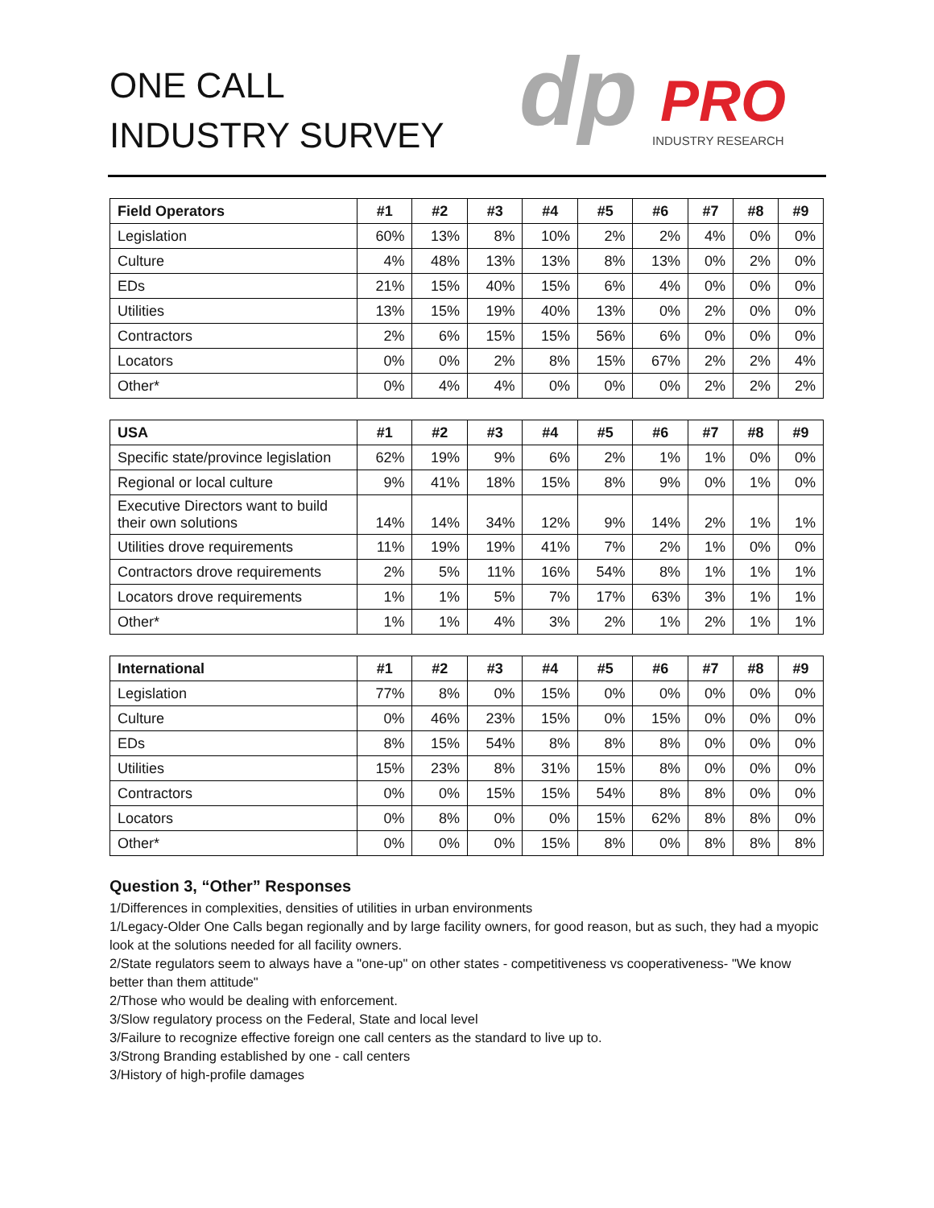ONE CALL
INDUSTRY SURVEY
dp
PRO
INDUSTRY RESEARCH
| Field Operators | #1 | #2 | #3 | #4 | #5 | #6 | #7 | #8 | #9 |
| --- | --- | --- | --- | --- | --- | --- | --- | --- | --- |
| Legislation | 60% | 13% | 8% | 10% | 2% | 2% | 4% | 0% | 0% |
| Culture | 4% | 48% | 13% | 13% | 8% | 13% | 0% | 2% | 0% |
| EDs | 21% | 15% | 40% | 15% | 6% | 4% | 0% | 0% | 0% |
| Utilities | 13% | 15% | 19% | 40% | 13% | 0% | 2% | 0% | 0% |
| Contractors | 2% | 6% | 15% | 15% | 56% | 6% | 0% | 0% | 0% |
| Locators | 0% | 0% | 2% | 8% | 15% | 67% | 2% | 2% | 4% |
| Other* | 0% | 4% | 4% | 0% | 0% | 0% | 2% | 2% | 2% |
| USA | #1 | #2 | #3 | #4 | #5 | #6 | #7 | #8 | #9 |
| --- | --- | --- | --- | --- | --- | --- | --- | --- | --- |
| Specific state/province legislation | 62% | 19% | 9% | 6% | 2% | 1% | 1% | 0% | 0% |
| Regional or local culture | 9% | 41% | 18% | 15% | 8% | 9% | 0% | 1% | 0% |
| Executive Directors want to build their own solutions | 14% | 14% | 34% | 12% | 9% | 14% | 2% | 1% | 1% |
| Utilities drove requirements | 11% | 19% | 19% | 41% | 7% | 2% | 1% | 0% | 0% |
| Contractors drove requirements | 2% | 5% | 11% | 16% | 54% | 8% | 1% | 1% | 1% |
| Locators drove requirements | 1% | 1% | 5% | 7% | 17% | 63% | 3% | 1% | 1% |
| Other* | 1% | 1% | 4% | 3% | 2% | 1% | 2% | 1% | 1% |
| International | #1 | #2 | #3 | #4 | #5 | #6 | #7 | #8 | #9 |
| --- | --- | --- | --- | --- | --- | --- | --- | --- | --- |
| Legislation | 77% | 8% | 0% | 15% | 0% | 0% | 0% | 0% | 0% |
| Culture | 0% | 46% | 23% | 15% | 0% | 15% | 0% | 0% | 0% |
| EDs | 8% | 15% | 54% | 8% | 8% | 8% | 0% | 0% | 0% |
| Utilities | 15% | 23% | 8% | 31% | 15% | 8% | 0% | 0% | 0% |
| Contractors | 0% | 0% | 15% | 15% | 54% | 8% | 8% | 0% | 0% |
| Locators | 0% | 8% | 0% | 0% | 15% | 62% | 8% | 8% | 0% |
| Other* | 0% | 0% | 0% | 15% | 8% | 0% | 8% | 8% | 8% |
Question 3, “Other” Responses
1/Differences in complexities, densities of utilities in urban environments
1/Legacy-Older One Calls began regionally and by large facility owners, for good reason, but as such, they had a myopic look at the solutions needed for all facility owners.
2/State regulators seem to always have a "one-up" on other states - competitiveness vs cooperativeness- "We know better than them attitude"
2/Those who would be dealing with enforcement.
3/Slow regulatory process on the Federal, State and local level
3/Failure to recognize effective foreign one call centers as the standard to live up to.
3/Strong Branding established by one - call centers
3/History of high-profile damages